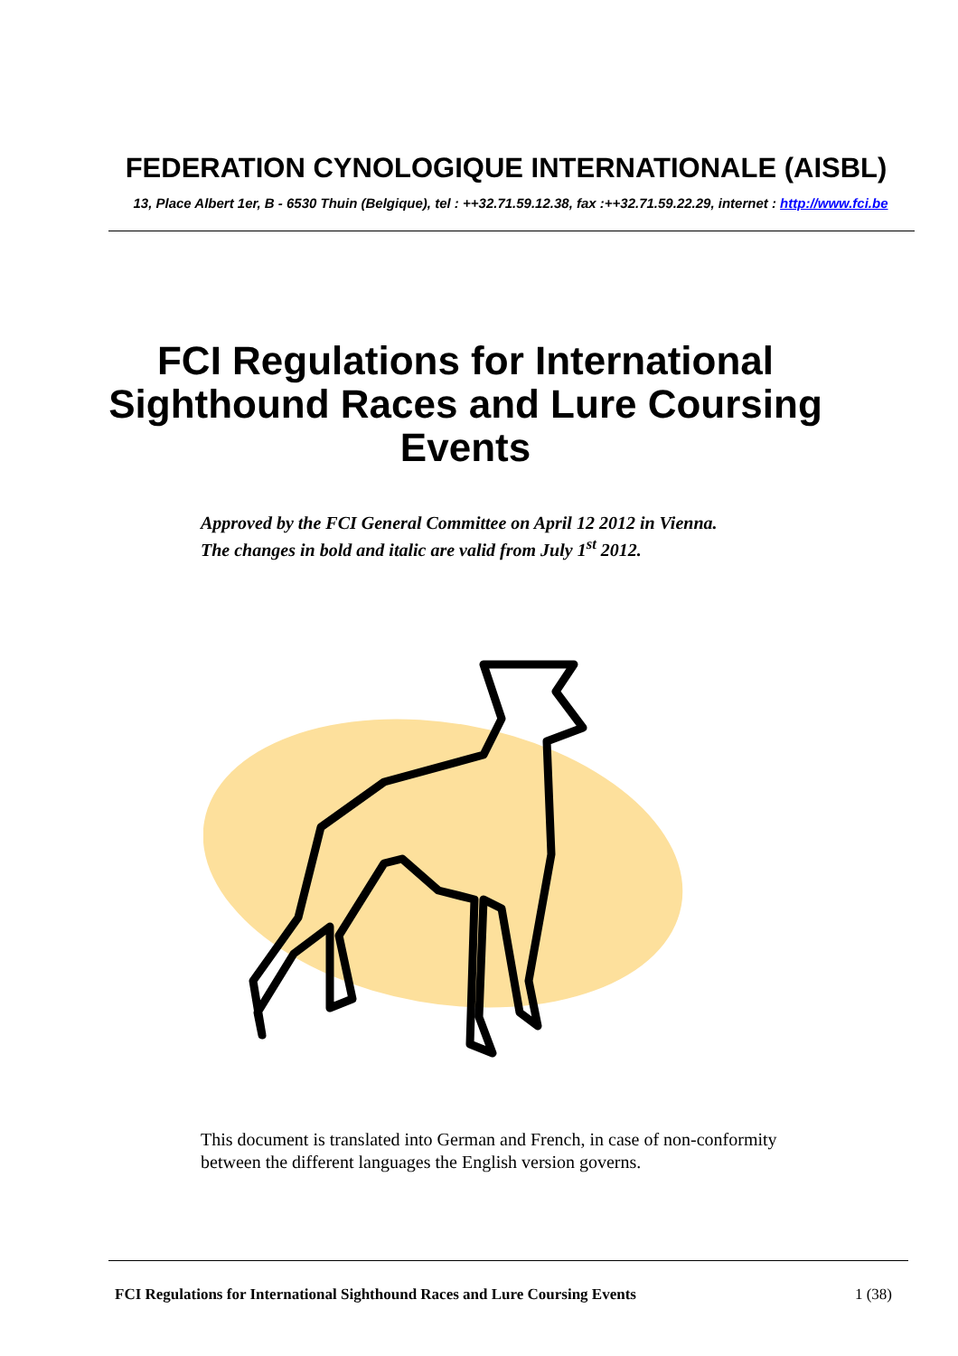FEDERATION CYNOLOGIQUE INTERNATIONALE (AISBL)
13, Place Albert 1er, B - 6530 Thuin (Belgique), tel : ++32.71.59.12.38, fax :++32.71.59.22.29, internet : http://www.fci.be
FCI Regulations for International Sighthound Races and Lure Coursing Events
Approved by the FCI General Committee on April 12 2012 in Vienna.
The changes in bold and italic are valid from July 1<sup>st</sup> 2012.
This document is translated into German and French, in case of non-conformity between the different languages the English version governs.
FCI Regulations for International Sighthound Races and Lure Coursing Events 1 (38)